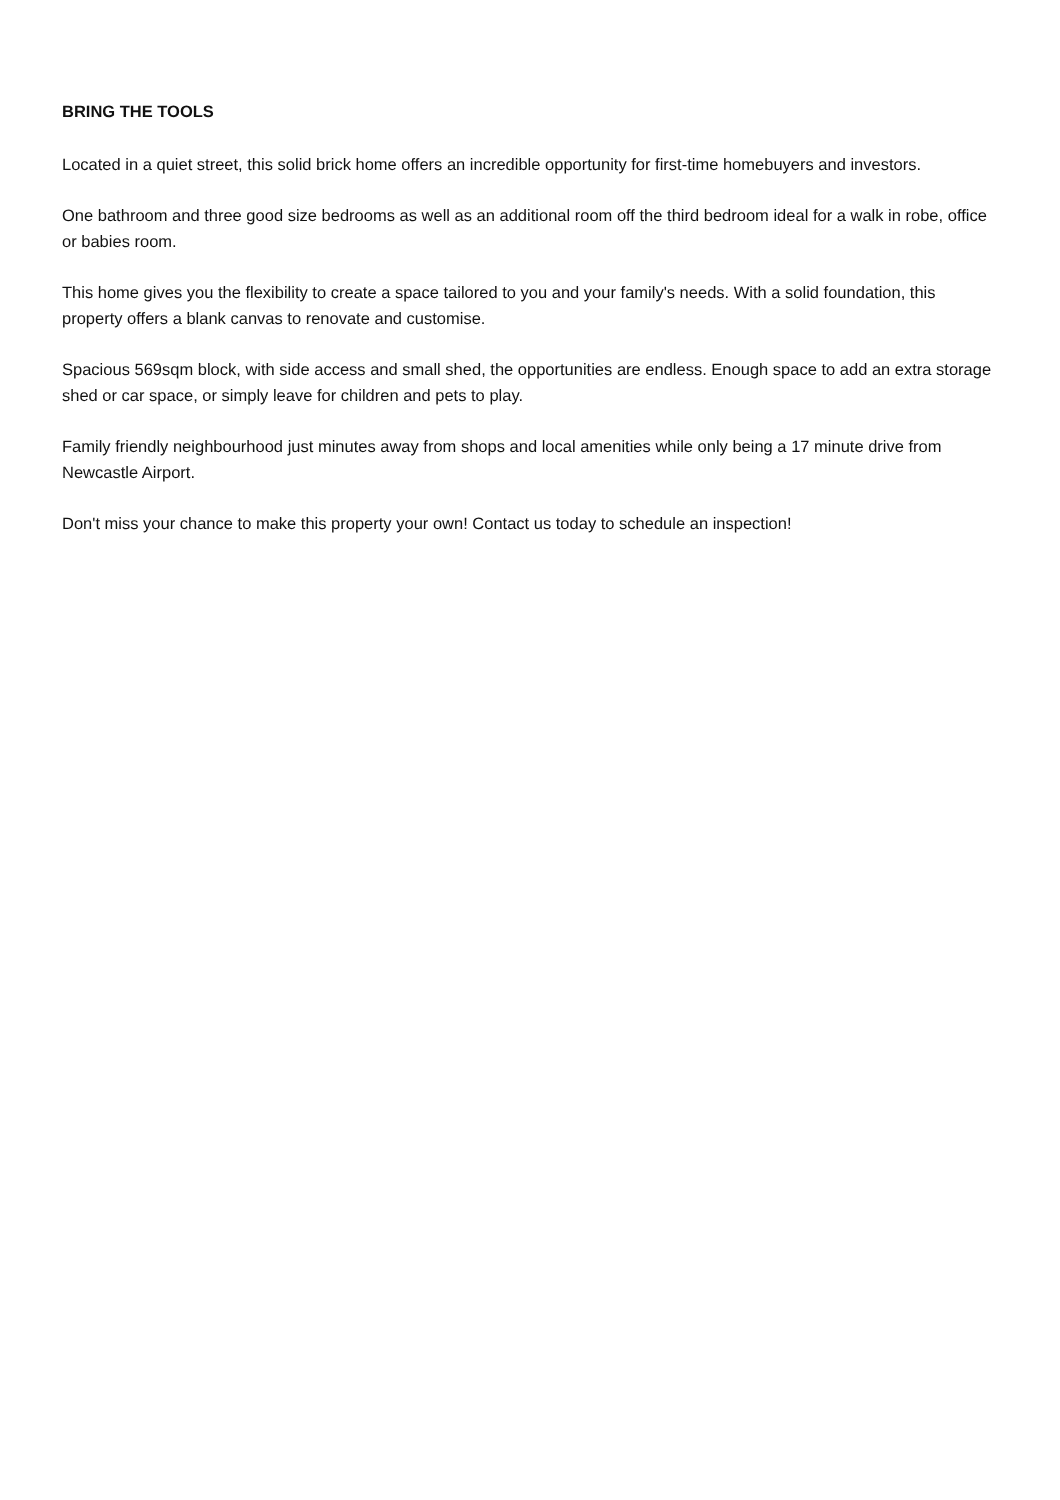BRING THE TOOLS
Located in a quiet street, this solid brick home offers an incredible opportunity for first-time homebuyers and investors.
One bathroom and three good size bedrooms as well as an additional room off the third bedroom ideal for a walk in robe, office or babies room.
This home gives you the flexibility to create a space tailored to you and your family's needs. With a solid foundation, this property offers a blank canvas to renovate and customise.
Spacious 569sqm block, with side access and small shed, the opportunities are endless. Enough space to add an extra storage shed or car space, or simply leave for children and pets to play.
Family friendly neighbourhood just minutes away from shops and local amenities while only being a 17 minute drive from Newcastle Airport.
Don't miss your chance to make this property your own! Contact us today to schedule an inspection!